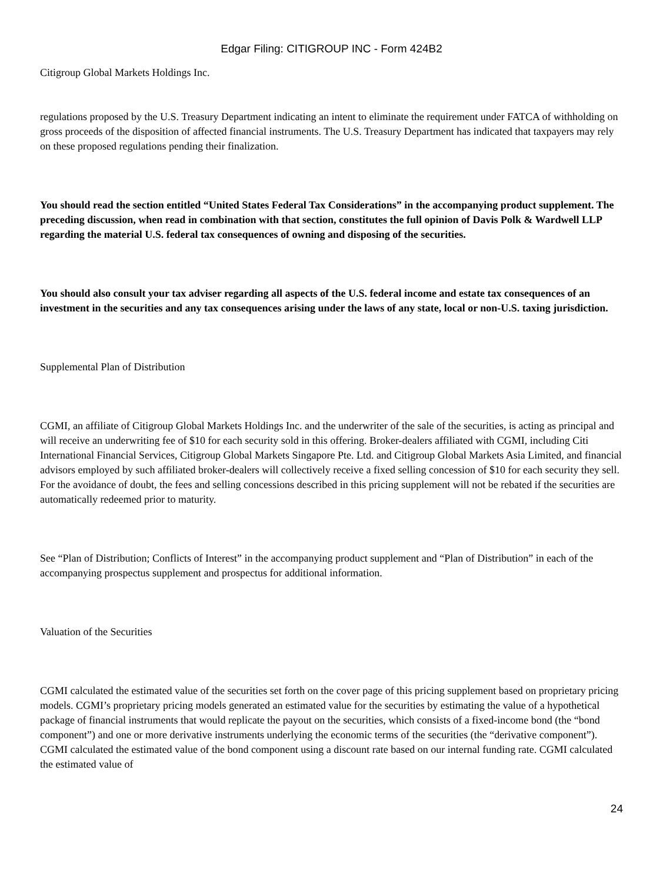Edgar Filing: CITIGROUP INC - Form 424B2
Citigroup Global Markets Holdings Inc.
regulations proposed by the U.S. Treasury Department indicating an intent to eliminate the requirement under FATCA of withholding on gross proceeds of the disposition of affected financial instruments. The U.S. Treasury Department has indicated that taxpayers may rely on these proposed regulations pending their finalization.
You should read the section entitled “United States Federal Tax Considerations” in the accompanying product supplement. The preceding discussion, when read in combination with that section, constitutes the full opinion of Davis Polk & Wardwell LLP regarding the material U.S. federal tax consequences of owning and disposing of the securities.
You should also consult your tax adviser regarding all aspects of the U.S. federal income and estate tax consequences of an investment in the securities and any tax consequences arising under the laws of any state, local or non-U.S. taxing jurisdiction.
Supplemental Plan of Distribution
CGMI, an affiliate of Citigroup Global Markets Holdings Inc. and the underwriter of the sale of the securities, is acting as principal and will receive an underwriting fee of $10 for each security sold in this offering. Broker-dealers affiliated with CGMI, including Citi International Financial Services, Citigroup Global Markets Singapore Pte. Ltd. and Citigroup Global Markets Asia Limited, and financial advisors employed by such affiliated broker-dealers will collectively receive a fixed selling concession of $10 for each security they sell. For the avoidance of doubt, the fees and selling concessions described in this pricing supplement will not be rebated if the securities are automatically redeemed prior to maturity.
See “Plan of Distribution; Conflicts of Interest” in the accompanying product supplement and “Plan of Distribution” in each of the accompanying prospectus supplement and prospectus for additional information.
Valuation of the Securities
CGMI calculated the estimated value of the securities set forth on the cover page of this pricing supplement based on proprietary pricing models. CGMI’s proprietary pricing models generated an estimated value for the securities by estimating the value of a hypothetical package of financial instruments that would replicate the payout on the securities, which consists of a fixed-income bond (the “bond component”) and one or more derivative instruments underlying the economic terms of the securities (the “derivative component”). CGMI calculated the estimated value of the bond component using a discount rate based on our internal funding rate. CGMI calculated the estimated value of
24